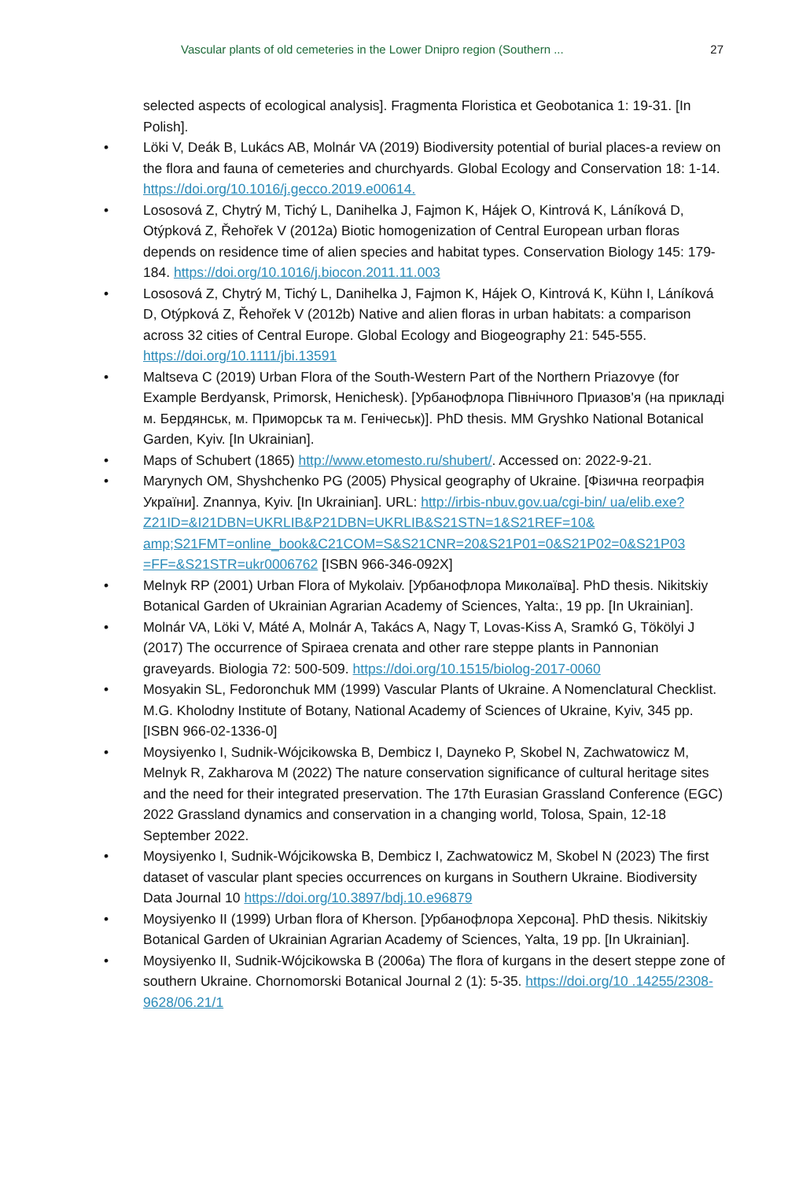Vascular plants of old cemeteries in the Lower Dnipro region (Southern ... 27
selected aspects of ecological analysis]. Fragmenta Floristica et Geobotanica 1: 19-31. [In Polish].
• Löki V, Deák B, Lukács AB, Molnár VA (2019) Biodiversity potential of burial places-a review on the flora and fauna of cemeteries and churchyards. Global Ecology and Conservation 18: 1-14. https://doi.org/10.1016/j.gecco.2019.e00614.
• Lososová Z, Chytrý M, Tichý L, Danihelka J, Fajmon K, Hájek O, Kintrová K, Láníková D, Otýpková Z, Řehořek V (2012a) Biotic homogenization of Central European urban floras depends on residence time of alien species and habitat types. Conservation Biology 145: 179-184. https://doi.org/10.1016/j.biocon.2011.11.003
• Lososová Z, Chytrý M, Tichý L, Danihelka J, Fajmon K, Hájek O, Kintrová K, Kühn I, Láníková D, Otýpková Z, Řehořek V (2012b) Native and alien floras in urban habitats: a comparison across 32 cities of Central Europe. Global Ecology and Biogeography 21: 545-555. https://doi.org/10.1111/jbi.13591
• Maltseva C (2019) Urban Flora of the South-Western Part of the Northern Priazovye (for Example Berdyansk, Primorsk, Henichesk). [Урбанофлора Північного Приазов'я (на прикладі м. Бердянськ, м. Приморськ та м. Генічеськ)]. PhD thesis. MM Gryshko National Botanical Garden, Kyiv. [In Ukrainian].
• Maps of Schubert (1865) http://www.etomesto.ru/shubert/. Accessed on: 2022-9-21.
• Marynych OM, Shyshchenko PG (2005) Physical geography of Ukraine. [Фізична географія України]. Znannya, Kyiv. [In Ukrainian]. URL: http://irbis-nbuv.gov.ua/cgi-bin/ ua/elib.exe?Z21ID=&I21DBN=UKRLIB&P21DBN=UKRLIB&S21STN=1&S21REF=10& amp;S21FMT=online_book&C21COM=S&S21CNR=20&S21P01=0&S21P02=0&S21P03 =FF=&S21STR=ukr0006762 [ISBN 966-346-092X]
• Melnyk RP (2001) Urban Flora of Mykolaiv. [Урбанофлора Миколаїва]. PhD thesis. Nikitskiy Botanical Garden of Ukrainian Agrarian Academy of Sciences, Yalta:, 19 pp. [In Ukrainian].
• Molnár VA, Löki V, Máté A, Molnár A, Takács A, Nagy T, Lovas-Kiss A, Sramkó G, Tökölyi J (2017) The occurrence of Spiraea crenata and other rare steppe plants in Pannonian graveyards. Biologia 72: 500-509. https://doi.org/10.1515/biolog-2017-0060
• Mosyakin SL, Fedoronchuk MM (1999) Vascular Plants of Ukraine. A Nomenclatural Checklist. M.G. Kholodny Institute of Botany, National Academy of Sciences of Ukraine, Kyiv, 345 pp. [ISBN 966-02-1336-0]
• Moysiyenko I, Sudnik-Wójcikowska B, Dembicz I, Dayneko P, Skobel N, Zachwatowicz M, Melnyk R, Zakharova M (2022) The nature conservation significance of cultural heritage sites and the need for their integrated preservation. The 17th Eurasian Grassland Conference (EGC) 2022 Grassland dynamics and conservation in a changing world, Tolosa, Spain, 12-18 September 2022.
• Moysiyenko I, Sudnik-Wójcikowska B, Dembicz I, Zachwatowicz M, Skobel N (2023) The first dataset of vascular plant species occurrences on kurgans in Southern Ukraine. Biodiversity Data Journal 10 https://doi.org/10.3897/bdj.10.e96879
• Moysiyenko II (1999) Urban flora of Kherson. [Урбанофлора Херсона]. PhD thesis. Nikitskiy Botanical Garden of Ukrainian Agrarian Academy of Sciences, Yalta, 19 pp. [In Ukrainian].
• Moysiyenko II, Sudnik-Wójcikowska B (2006a) The flora of kurgans in the desert steppe zone of southern Ukraine. Chornomorski Botanical Journal 2 (1): 5-35. https://doi.org/10 .14255/2308-9628/06.21/1